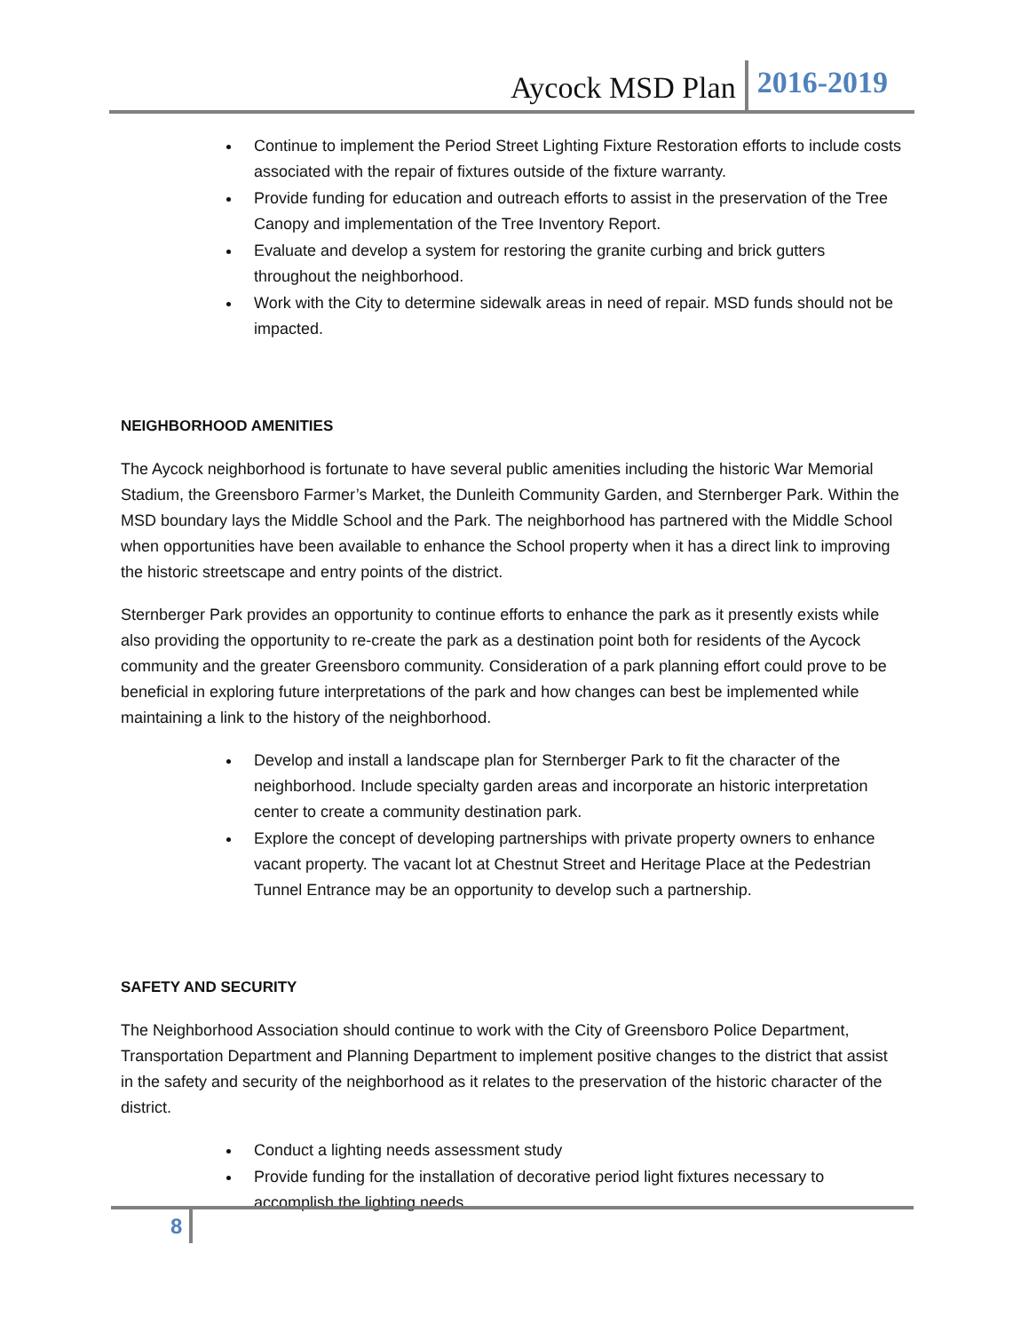Aycock MSD Plan 2016-2019
Continue to implement the Period Street Lighting Fixture Restoration efforts to include costs associated with the repair of fixtures outside of the fixture warranty.
Provide funding for education and outreach efforts to assist in the preservation of the Tree Canopy and implementation of the Tree Inventory Report.
Evaluate and develop a system for restoring the granite curbing and brick gutters throughout the neighborhood.
Work with the City to determine sidewalk areas in need of repair. MSD funds should not be impacted.
NEIGHBORHOOD AMENITIES
The Aycock neighborhood is fortunate to have several public amenities including the historic War Memorial Stadium, the Greensboro Farmer’s Market, the Dunleith Community Garden, and Sternberger Park. Within the MSD boundary lays the Middle School and the Park. The neighborhood has partnered with the Middle School when opportunities have been available to enhance the School property when it has a direct link to improving the historic streetscape and entry points of the district.
Sternberger Park provides an opportunity to continue efforts to enhance the park as it presently exists while also providing the opportunity to re-create the park as a destination point both for residents of the Aycock community and the greater Greensboro community. Consideration of a park planning effort could prove to be beneficial in exploring future interpretations of the park and how changes can best be implemented while maintaining a link to the history of the neighborhood.
Develop and install a landscape plan for Sternberger Park to fit the character of the neighborhood. Include specialty garden areas and incorporate an historic interpretation center to create a community destination park.
Explore the concept of developing partnerships with private property owners to enhance vacant property. The vacant lot at Chestnut Street and Heritage Place at the Pedestrian Tunnel Entrance may be an opportunity to develop such a partnership.
SAFETY AND SECURITY
The Neighborhood Association should continue to work with the City of Greensboro Police Department, Transportation Department and Planning Department to implement positive changes to the district that assist in the safety and security of the neighborhood as it relates to the preservation of the historic character of the district.
Conduct a lighting needs assessment study
Provide funding for the installation of decorative period light fixtures necessary to accomplish the lighting needs.
8